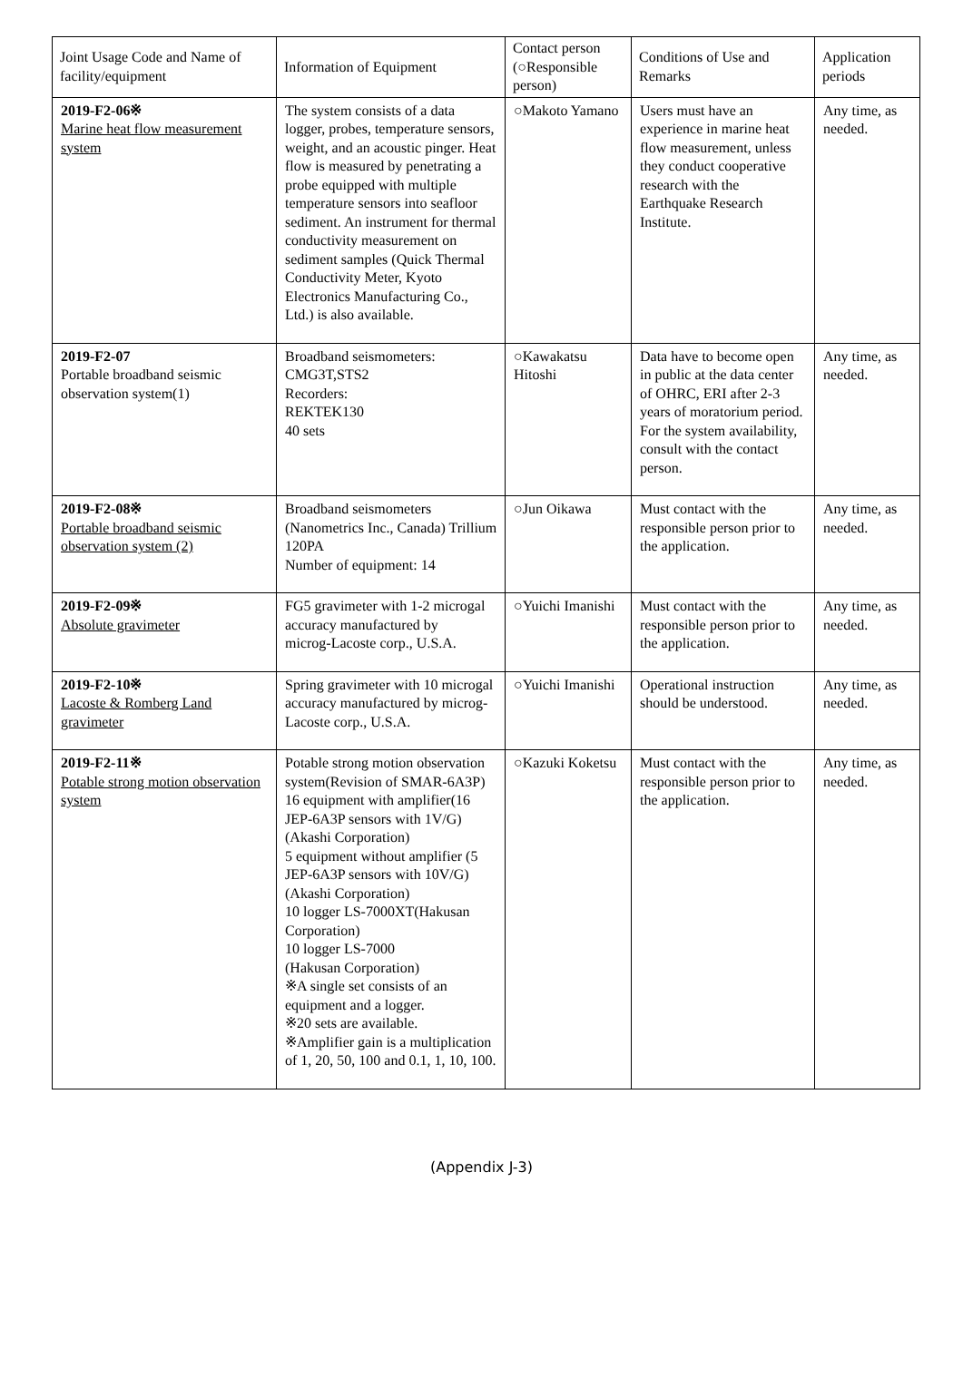| Joint Usage Code and Name of facility/equipment | Information of Equipment | Contact person (○Responsible person) | Conditions of Use and Remarks | Application periods |
| 2019-F2-06※ Marine heat flow measurement system | The system consists of a data logger, probes, temperature sensors, weight, and an acoustic pinger. Heat flow is measured by penetrating a probe equipped with multiple temperature sensors into seafloor sediment. An instrument for thermal conductivity measurement on sediment samples (Quick Thermal Conductivity Meter, Kyoto Electronics Manufacturing Co., Ltd.) is also available. | ○Makoto Yamano | Users must have an experience in marine heat flow measurement, unless they conduct cooperative research with the Earthquake Research Institute. | Any time, as needed. |
| 2019-F2-07 Portable broadband seismic observation system(1) | Broadband seismometers: CMG3T,STS2 Recorders: REKTEK130 40 sets | ○Kawakatsu Hitoshi | Data have to become open in public at the data center of OHRC, ERI after 2-3 years of moratorium period. For the system availability, consult with the contact person. | Any time, as needed. |
| 2019-F2-08※ Portable broadband seismic observation system (2) | Broadband seismometers (Nanometrics Inc., Canada) Trillium 120PA Number of equipment: 14 | ○Jun Oikawa | Must contact with the responsible person prior to the application. | Any time, as needed. |
| 2019-F2-09※ Absolute gravimeter | FG5 gravimeter with 1-2 microgal accuracy manufactured by microg-Lacoste corp., U.S.A. | ○Yuichi Imanishi | Must contact with the responsible person prior to the application. | Any time, as needed. |
| 2019-F2-10※ Lacoste & Romberg Land gravimeter | Spring gravimeter with 10 microgal accuracy manufactured by microg-Lacoste corp., U.S.A. | ○Yuichi Imanishi | Operational instruction should be understood. | Any time, as needed. |
| 2019-F2-11※ Potable strong motion observation system | Potable strong motion observation system(Revision of SMAR-6A3P) 16 equipment with amplifier(16 JEP-6A3P sensors with 1V/G) (Akashi Corporation) 5 equipment without amplifier (5 JEP-6A3P sensors with 10V/G) (Akashi Corporation) 10 logger LS-7000XT(Hakusan Corporation) 10 logger LS-7000 (Hakusan Corporation) ※A single set consists of an equipment and a logger. ※20 sets are available. ※Amplifier gain is a multiplication of 1, 20, 50, 100 and 0.1, 1, 10, 100. | ○Kazuki Koketsu | Must contact with the responsible person prior to the application. | Any time, as needed. |
(Appendix J-3)